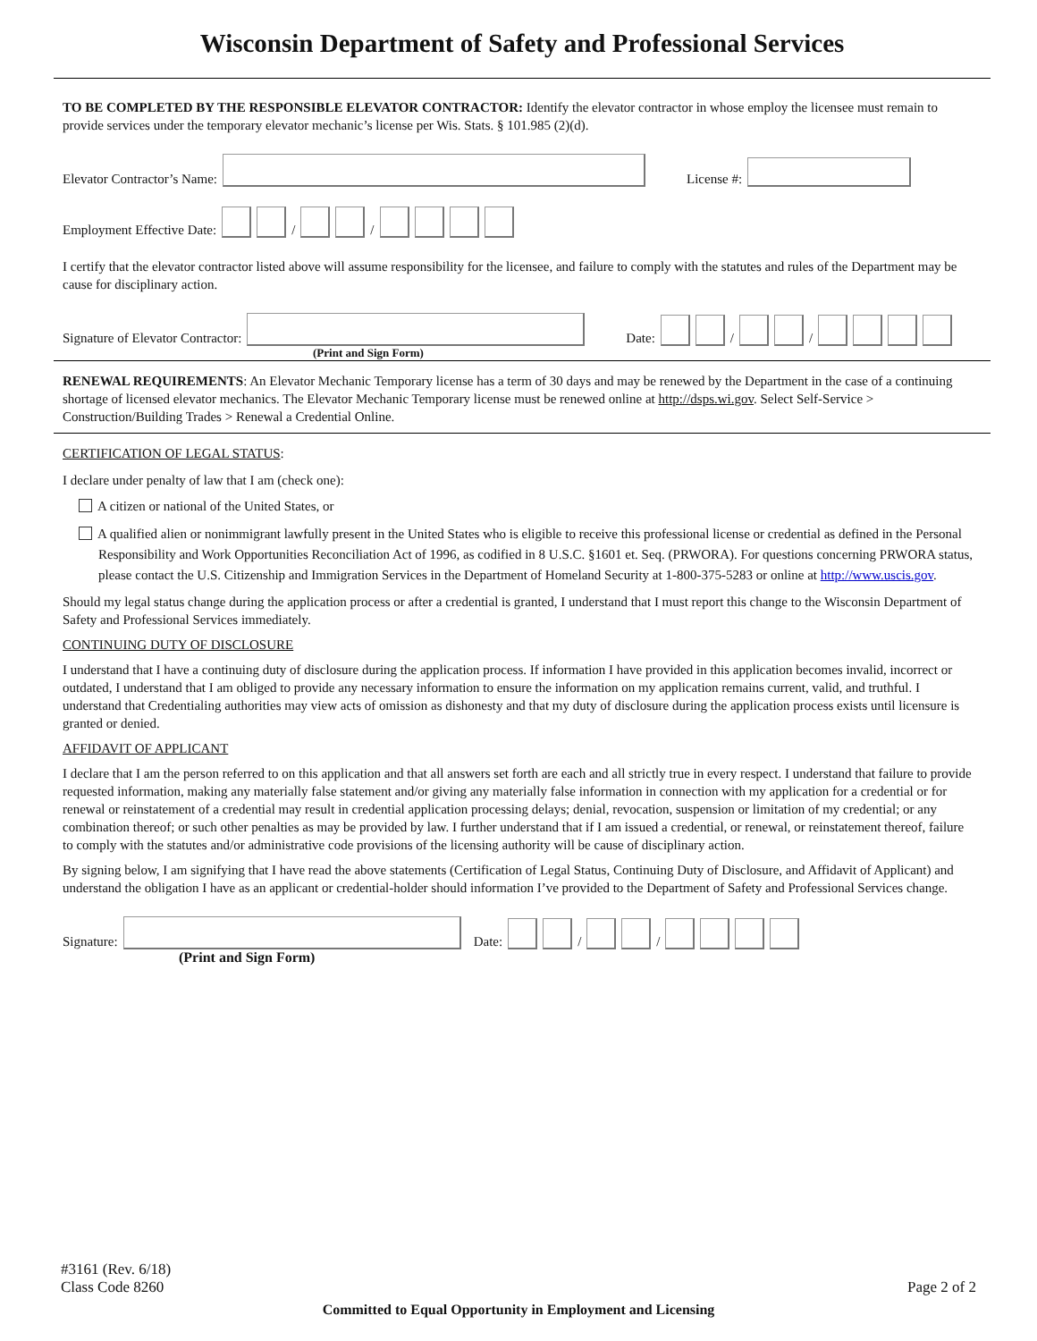Wisconsin Department of Safety and Professional Services
TO BE COMPLETED BY THE RESPONSIBLE ELEVATOR CONTRACTOR: Identify the elevator contractor in whose employ the licensee must remain to provide services under the temporary elevator mechanic’s license per Wis. Stats. § 101.985 (2)(d).
Elevator Contractor’s Name: License #:
Employment Effective Date: / /
I certify that the elevator contractor listed above will assume responsibility for the licensee, and failure to comply with the statutes and rules of the Department may be cause for disciplinary action.
Signature of Elevator Contractor: Date: / /
(Print and Sign Form)
RENEWAL REQUIREMENTS: An Elevator Mechanic Temporary license has a term of 30 days and may be renewed by the Department in the case of a continuing shortage of licensed elevator mechanics. The Elevator Mechanic Temporary license must be renewed online at http://dsps.wi.gov. Select Self-Service > Construction/Building Trades > Renewal a Credential Online.
CERTIFICATION OF LEGAL STATUS:
I declare under penalty of law that I am (check one):
A citizen or national of the United States, or
A qualified alien or nonimmigrant lawfully present in the United States who is eligible to receive this professional license or credential as defined in the Personal Responsibility and Work Opportunities Reconciliation Act of 1996, as codified in 8 U.S.C. §1601 et. Seq. (PRWORA). For questions concerning PRWORA status, please contact the U.S. Citizenship and Immigration Services in the Department of Homeland Security at 1-800-375-5283 or online at http://www.uscis.gov.
Should my legal status change during the application process or after a credential is granted, I understand that I must report this change to the Wisconsin Department of Safety and Professional Services immediately.
CONTINUING DUTY OF DISCLOSURE
I understand that I have a continuing duty of disclosure during the application process. If information I have provided in this application becomes invalid, incorrect or outdated, I understand that I am obliged to provide any necessary information to ensure the information on my application remains current, valid, and truthful. I understand that Credentialing authorities may view acts of omission as dishonesty and that my duty of disclosure during the application process exists until licensure is granted or denied.
AFFIDAVIT OF APPLICANT
I declare that I am the person referred to on this application and that all answers set forth are each and all strictly true in every respect. I understand that failure to provide requested information, making any materially false statement and/or giving any materially false information in connection with my application for a credential or for renewal or reinstatement of a credential may result in credential application processing delays; denial, revocation, suspension or limitation of my credential; or any combination thereof; or such other penalties as may be provided by law. I further understand that if I am issued a credential, or renewal, or reinstatement thereof, failure to comply with the statutes and/or administrative code provisions of the licensing authority will be cause of disciplinary action.
By signing below, I am signifying that I have read the above statements (Certification of Legal Status, Continuing Duty of Disclosure, and Affidavit of Applicant) and understand the obligation I have as an applicant or credential-holder should information I’ve provided to the Department of Safety and Professional Services change.
Signature: Date: / /
(Print and Sign Form)
#3161 (Rev. 6/18)
Class Code 8260
Page 2 of 2
Committed to Equal Opportunity in Employment and Licensing